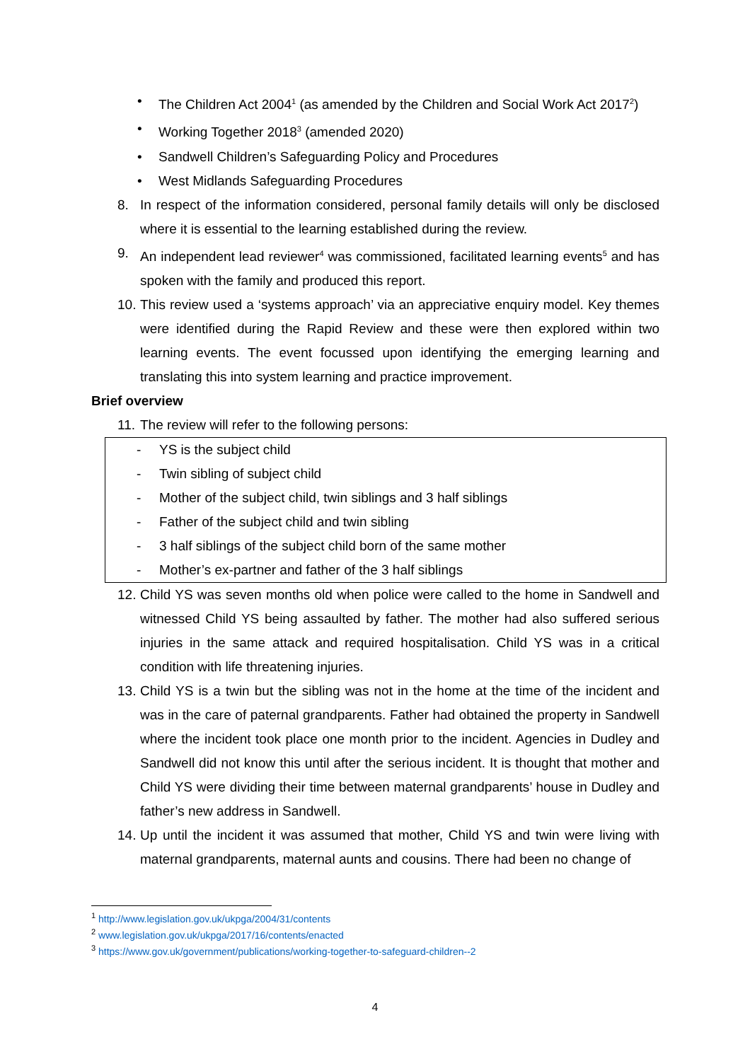• The Children Act 2004<sup>1</sup> (as amended by the Children and Social Work Act 2017<sup>2</sup>)
• Working Together 2018<sup>3</sup> (amended 2020)
• Sandwell Children’s Safeguarding Policy and Procedures
• West Midlands Safeguarding Procedures
8. In respect of the information considered, personal family details will only be disclosed where it is essential to the learning established during the review.
9. An independent lead reviewer<sup>4</sup> was commissioned, facilitated learning events<sup>5</sup> and has spoken with the family and produced this report.
10. This review used a ‘systems approach’ via an appreciative enquiry model. Key themes were identified during the Rapid Review and these were then explored within two learning events. The event focussed upon identifying the emerging learning and translating this into system learning and practice improvement.
Brief overview
11. The review will refer to the following persons:
- YS is the subject child
- Twin sibling of subject child
- Mother of the subject child, twin siblings and 3 half siblings
- Father of the subject child and twin sibling
- 3 half siblings of the subject child born of the same mother
- Mother’s ex-partner and father of the 3 half siblings
12. Child YS was seven months old when police were called to the home in Sandwell and witnessed Child YS being assaulted by father. The mother had also suffered serious injuries in the same attack and required hospitalisation. Child YS was in a critical condition with life threatening injuries.
13. Child YS is a twin but the sibling was not in the home at the time of the incident and was in the care of paternal grandparents. Father had obtained the property in Sandwell where the incident took place one month prior to the incident. Agencies in Dudley and Sandwell did not know this until after the serious incident. It is thought that mother and Child YS were dividing their time between maternal grandparents’ house in Dudley and father’s new address in Sandwell.
14. Up until the incident it was assumed that mother, Child YS and twin were living with maternal grandparents, maternal aunts and cousins. There had been no change of
<sup>1</sup> http://www.legislation.gov.uk/ukpga/2004/31/contents
<sup>2</sup> www.legislation.gov.uk/ukpga/2017/16/contents/enacted
<sup>3</sup> https://www.gov.uk/government/publications/working-together-to-safeguard-children--2
4